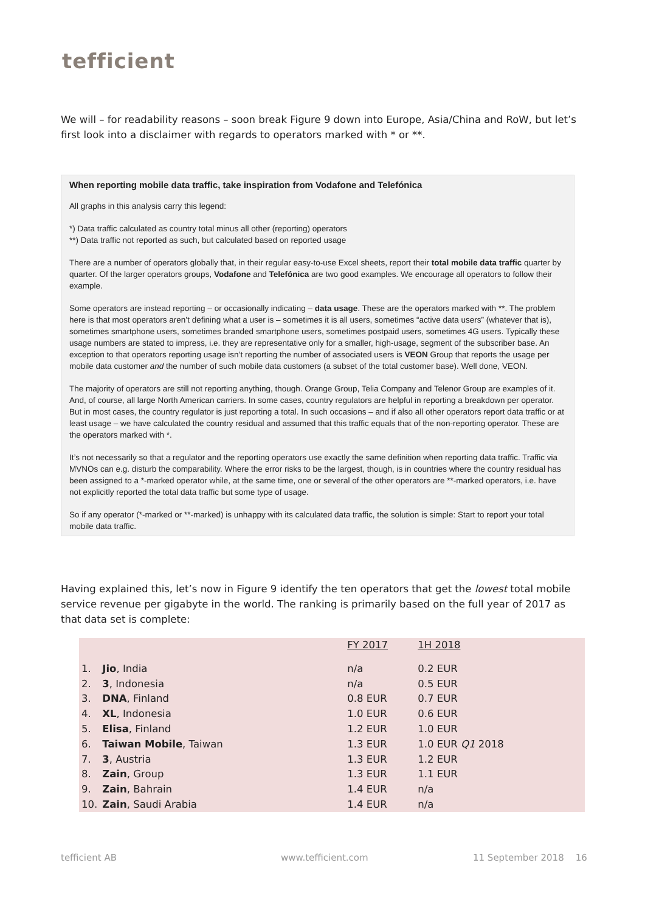tefficient
We will – for readability reasons – soon break Figure 9 down into Europe, Asia/China and RoW, but let’s first look into a disclaimer with regards to operators marked with * or **.
When reporting mobile data traffic, take inspiration from Vodafone and Telefónica
All graphs in this analysis carry this legend:
*) Data traffic calculated as country total minus all other (reporting) operators
**) Data traffic not reported as such, but calculated based on reported usage
There are a number of operators globally that, in their regular easy-to-use Excel sheets, report their total mobile data traffic quarter by quarter. Of the larger operators groups, Vodafone and Telefónica are two good examples. We encourage all operators to follow their example.
Some operators are instead reporting – or occasionally indicating – data usage. These are the operators marked with **. The problem here is that most operators aren’t defining what a user is – sometimes it is all users, sometimes “active data users” (whatever that is), sometimes smartphone users, sometimes branded smartphone users, sometimes postpaid users, sometimes 4G users. Typically these usage numbers are stated to impress, i.e. they are representative only for a smaller, high-usage, segment of the subscriber base. An exception to that operators reporting usage isn’t reporting the number of associated users is VEON Group that reports the usage per mobile data customer and the number of such mobile data customers (a subset of the total customer base). Well done, VEON.
The majority of operators are still not reporting anything, though. Orange Group, Telia Company and Telenor Group are examples of it. And, of course, all large North American carriers. In some cases, country regulators are helpful in reporting a breakdown per operator. But in most cases, the country regulator is just reporting a total. In such occasions – and if also all other operators report data traffic or at least usage – we have calculated the country residual and assumed that this traffic equals that of the non-reporting operator. These are the operators marked with *.
It’s not necessarily so that a regulator and the reporting operators use exactly the same definition when reporting data traffic. Traffic via MVNOs can e.g. disturb the comparability. Where the error risks to be the largest, though, is in countries where the country residual has been assigned to a *-marked operator while, at the same time, one or several of the other operators are **-marked operators, i.e. have not explicitly reported the total data traffic but some type of usage.
So if any operator (*-marked or **-marked) is unhappy with its calculated data traffic, the solution is simple: Start to report your total mobile data traffic.
Having explained this, let’s now in Figure 9 identify the ten operators that get the lowest total mobile service revenue per gigabyte in the world. The ranking is primarily based on the full year of 2017 as that data set is complete:
| | | FY 2017 | 1H 2018 |
| --- | --- | --- | --- |
| 1. | Jio , India | n/a | 0.2 EUR |
| 2. | 3 , Indonesia | n/a | 0.5 EUR |
| 3. | DNA , Finland | 0.8 EUR | 0.7 EUR |
| 4. | XL , Indonesia | 1.0 EUR | 0.6 EUR |
| 5. | Elisa , Finland | 1.2 EUR | 1.0 EUR |
| 6. | Taiwan Mobile , Taiwan | 1.3 EUR | 1.0 EUR Q1 2018 |
| 7. | 3 , Austria | 1.3 EUR | 1.2 EUR |
| 8. | Zain , Group | 1.3 EUR | 1.1 EUR |
| 9. | Zain , Bahrain | 1.4 EUR | n/a |
| 10. | Zain , Saudi Arabia | 1.4 EUR | n/a |
tefficient AB www.tefficient.com 11 September 2018 16